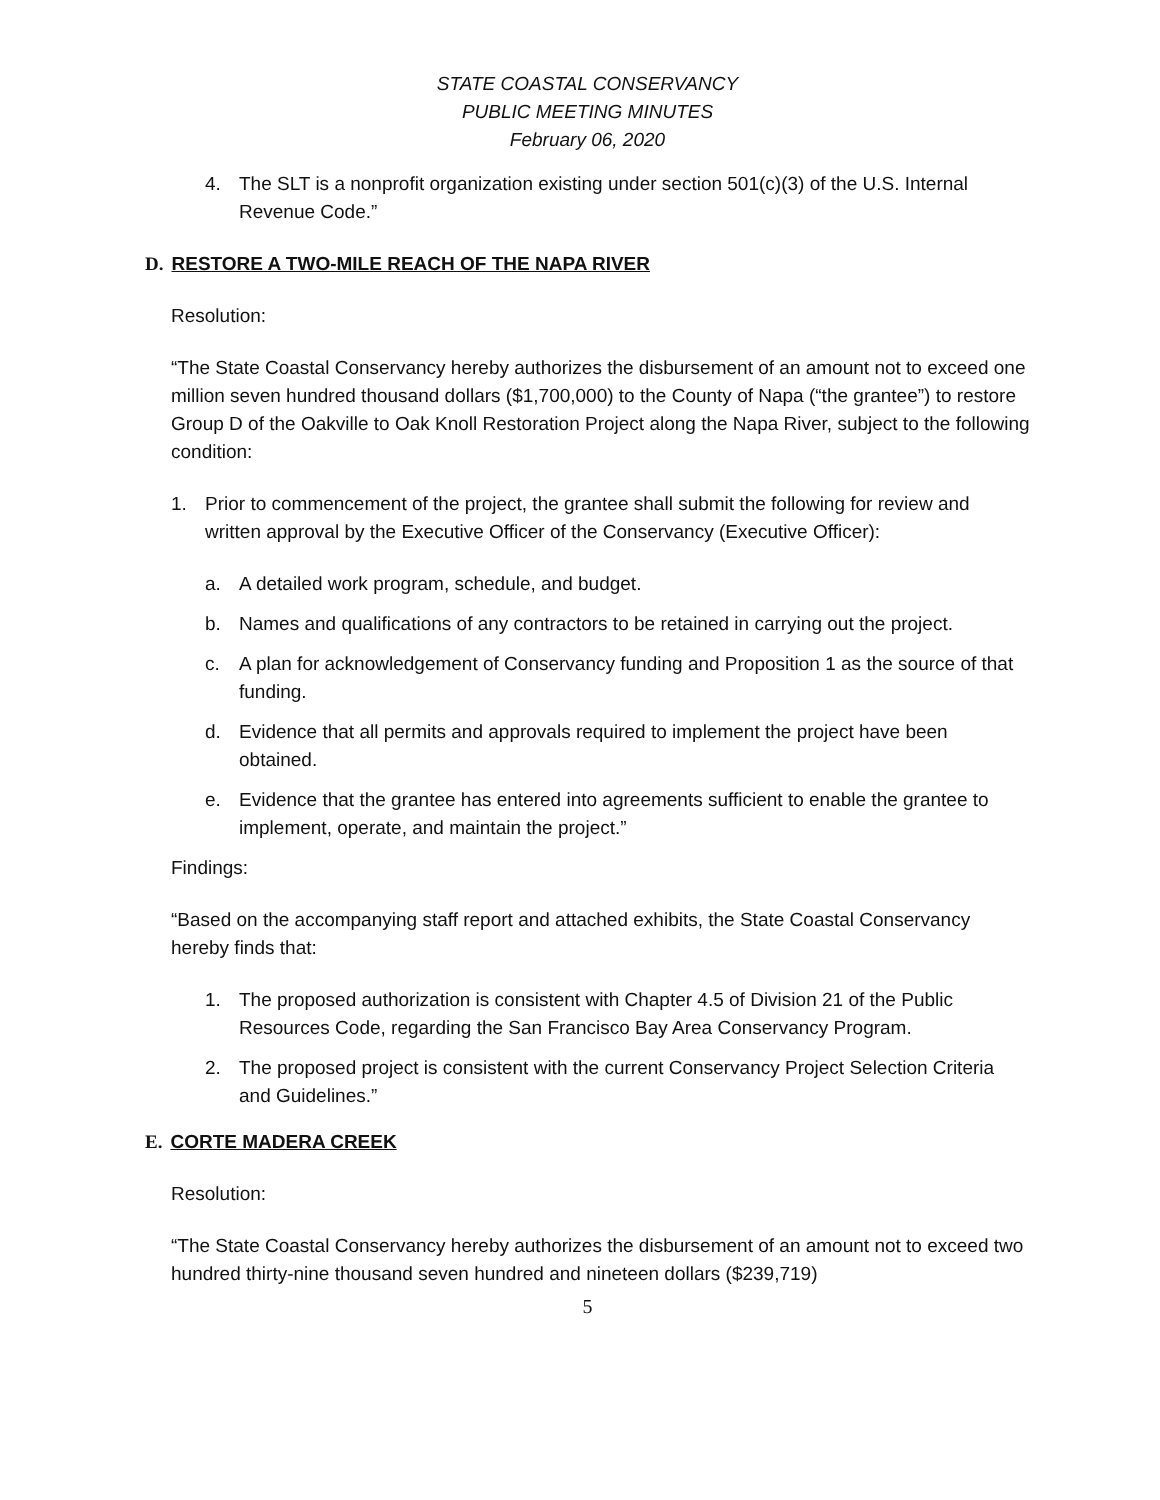STATE COASTAL CONSERVANCY
PUBLIC MEETING MINUTES
February 06, 2020
4. The SLT is a nonprofit organization existing under section 501(c)(3) of the U.S. Internal Revenue Code.”
D. RESTORE A TWO-MILE REACH OF THE NAPA RIVER
Resolution:
“The State Coastal Conservancy hereby authorizes the disbursement of an amount not to exceed one million seven hundred thousand dollars ($1,700,000) to the County of Napa (“the grantee”) to restore Group D of the Oakville to Oak Knoll Restoration Project along the Napa River, subject to the following condition:
1. Prior to commencement of the project, the grantee shall submit the following for review and written approval by the Executive Officer of the Conservancy (Executive Officer):
a. A detailed work program, schedule, and budget.
b. Names and qualifications of any contractors to be retained in carrying out the project.
c. A plan for acknowledgement of Conservancy funding and Proposition 1 as the source of that funding.
d. Evidence that all permits and approvals required to implement the project have been obtained.
e. Evidence that the grantee has entered into agreements sufficient to enable the grantee to implement, operate, and maintain the project.”
Findings:
“Based on the accompanying staff report and attached exhibits, the State Coastal Conservancy hereby finds that:
1. The proposed authorization is consistent with Chapter 4.5 of Division 21 of the Public Resources Code, regarding the San Francisco Bay Area Conservancy Program.
2. The proposed project is consistent with the current Conservancy Project Selection Criteria and Guidelines.”
E. CORTE MADERA CREEK
Resolution:
“The State Coastal Conservancy hereby authorizes the disbursement of an amount not to exceed two hundred thirty-nine thousand seven hundred and nineteen dollars ($239,719)
5